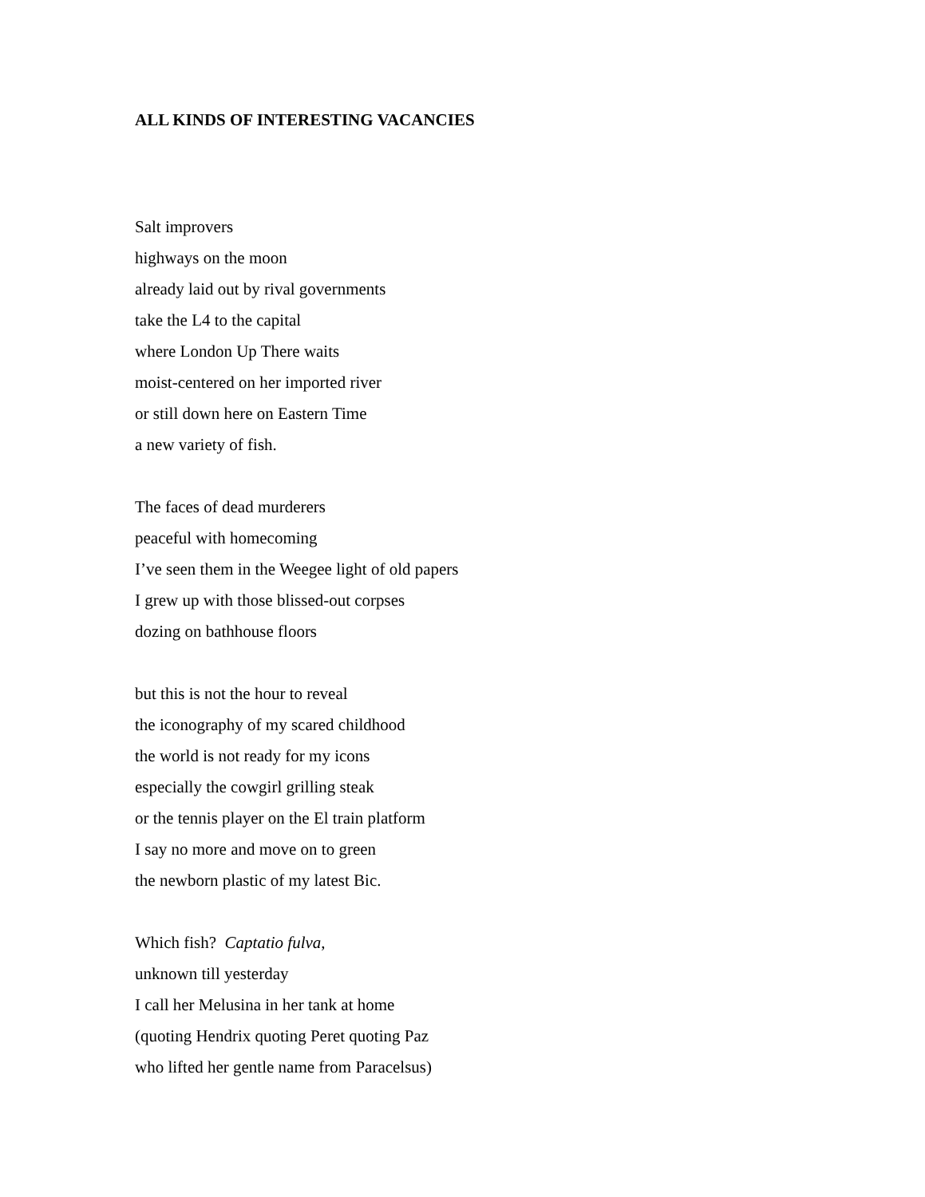ALL KINDS OF INTERESTING VACANCIES
Salt improvers
highways on the moon
already laid out by rival governments
take the L4 to the capital
where London Up There waits
moist-centered on her imported river
or still down here on Eastern Time
a new variety of fish.
The faces of dead murderers
peaceful with homecoming
I’ve seen them in the Weegee light of old papers
I grew up with those blissed-out corpses
dozing on bathhouse floors
but this is not the hour to reveal
the iconography of my scared childhood
the world is not ready for my icons
especially the cowgirl grilling steak
or the tennis player on the El train platform
I say no more and move on to green
the newborn plastic of my latest Bic.
Which fish? Captatio fulva,
unknown till yesterday
I call her Melusina in her tank at home
(quoting Hendrix quoting Peret quoting Paz
who lifted her gentle name from Paracelsus)